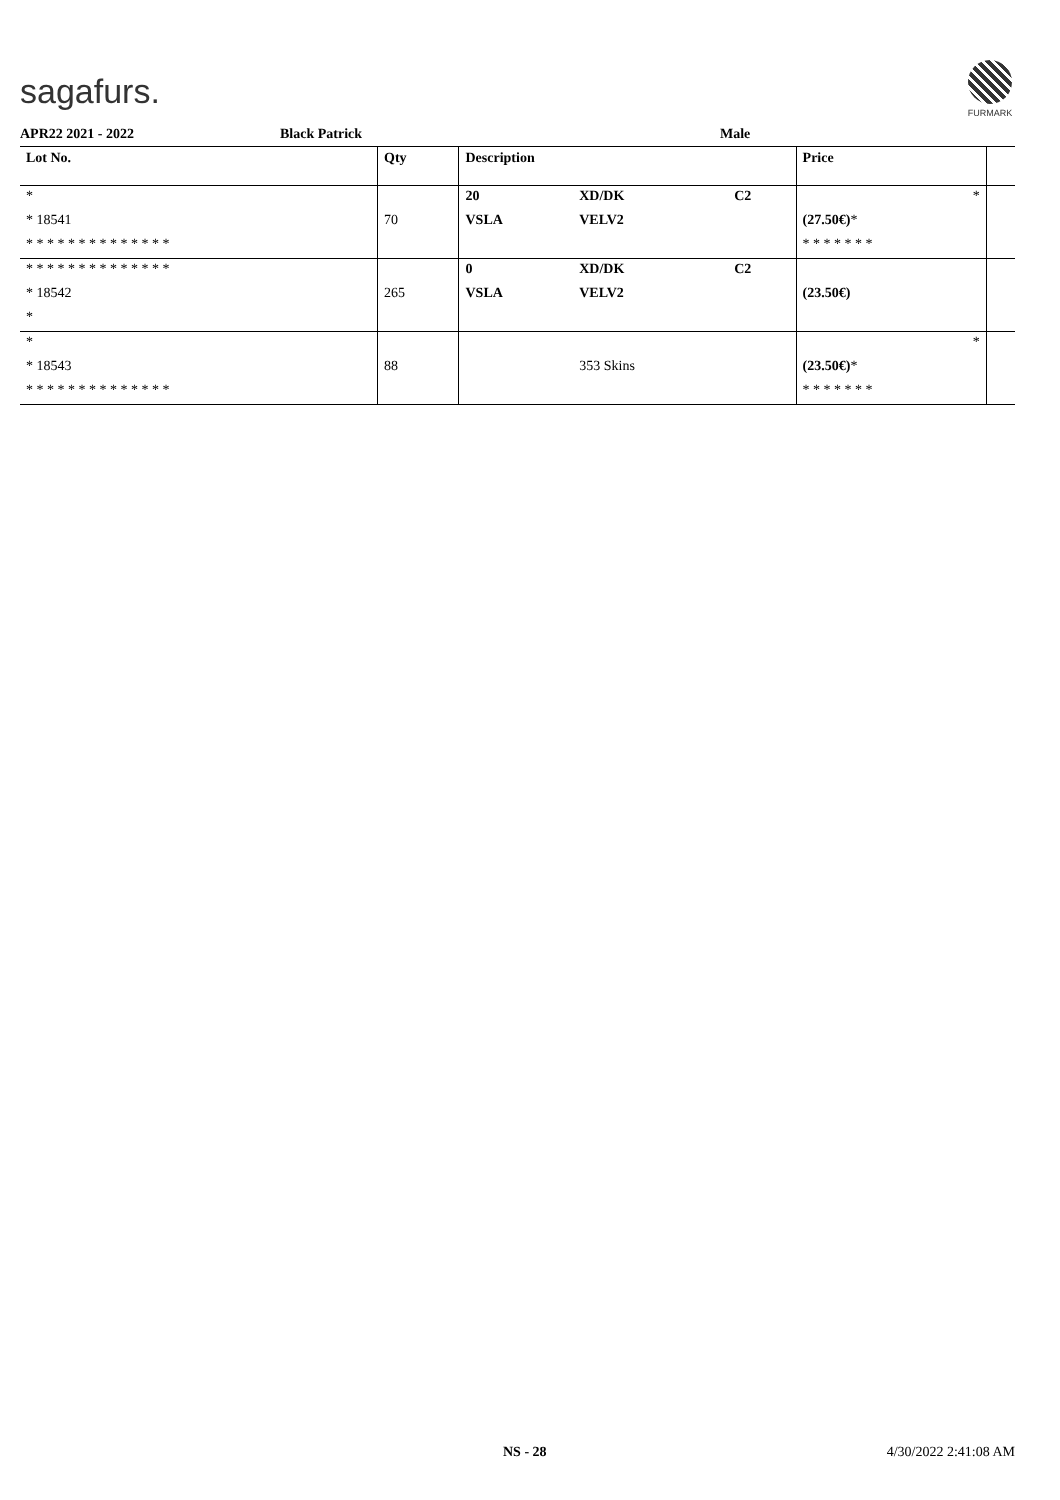sagafurs.
FURMARK
APR22 2021 - 2022 Black Patrick Male
| Lot No. | Qty | Description | | | Price | |
| --- | --- | --- | --- | --- | --- | --- |
| * | | 20 | XD/DK | C2 | * | |
| * 18541 | 70 | VSLA | VELV2 | | (27.50€) * | |
| * * * * * * * * * * * * * * | | | | | * * * * * * * | |
| * * * * * * * * * * * * * * | | 0 | XD/DK | C2 | | |
| * 18542 | 265 | VSLA | VELV2 | | (23.50€) | |
| * | | | | | | |
| * | | | | | * | |
| * 18543 | 88 | | 353 Skins | | (23.50€) * | |
| * * * * * * * * * * * * * * | | | | | * * * * * * * | |
NS - 28 4/30/2022 2:41:08 AM